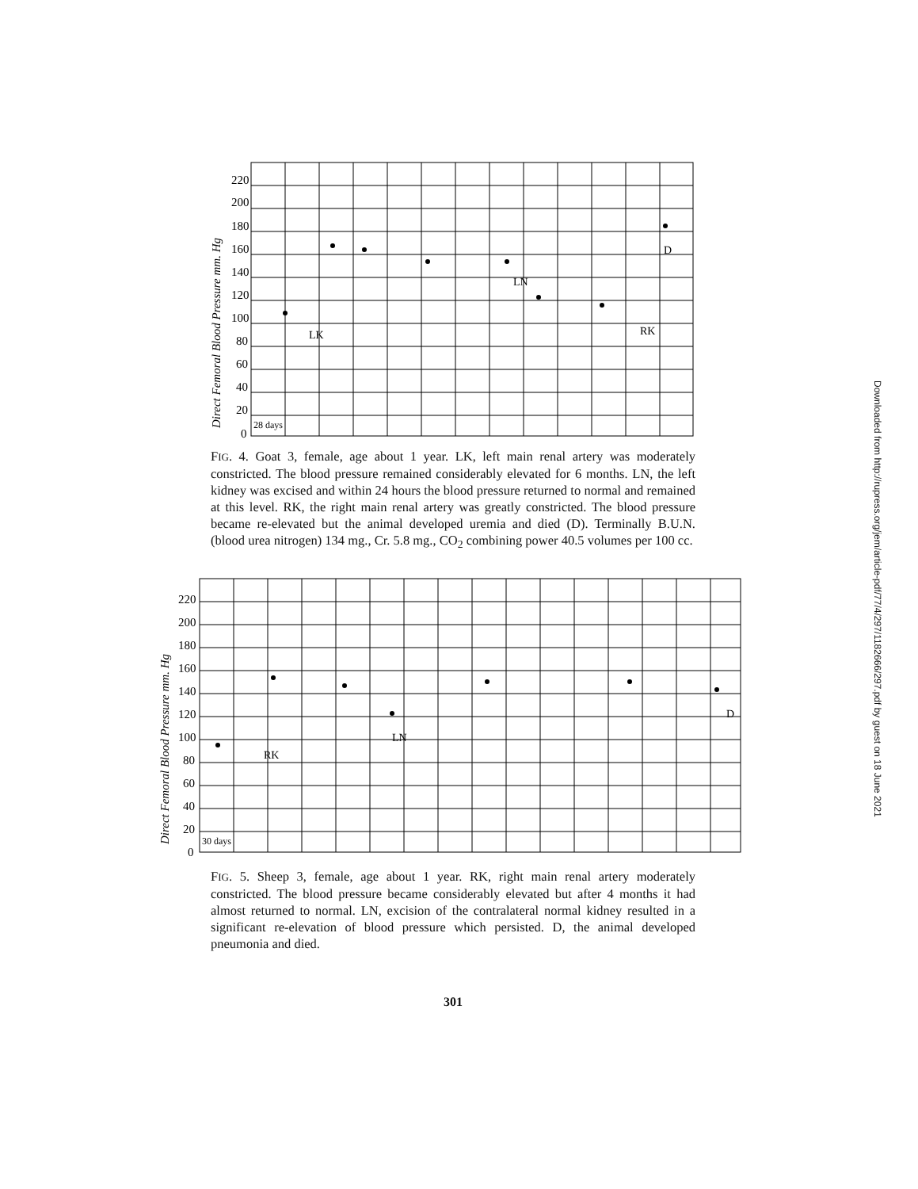Direct Femoral Blood Pressure mm. Hg
220
200
180
160
140
120
100
80
60
40
20
0
28 days
LK
LN
RK
D
FIG. 4. Goat 3, female, age about 1 year. LK, left main renal artery was moderately constricted. The blood pressure remained considerably elevated for 6 months. LN, the left kidney was excised and within 24 hours the blood pressure returned to normal and remained at this level. RK, the right main renal artery was greatly constricted. The blood pressure became re-elevated but the animal developed uremia and died (D). Terminally B.U.N. (blood urea nitrogen) 134 mg., Cr. 5.8 mg., CO<sub>2</sub> combining power 40.5 volumes per 100 cc.
Direct Femoral Blood Pressure mm. Hg
220
200
180
160
140
120
100
80
60
40
20
0
30 days
RK
LN
D
FIG. 5. Sheep 3, female, age about 1 year. RK, right main renal artery moderately constricted. The blood pressure became considerably elevated but after 4 months it had almost returned to normal. LN, excision of the contralateral normal kidney resulted in a significant re-elevation of blood pressure which persisted. D, the animal developed pneumonia and died.
301
Downloaded from http://rupress.org/jem/article-pdf/77/4/297/1182666/297.pdf by guest on 18 June 2021